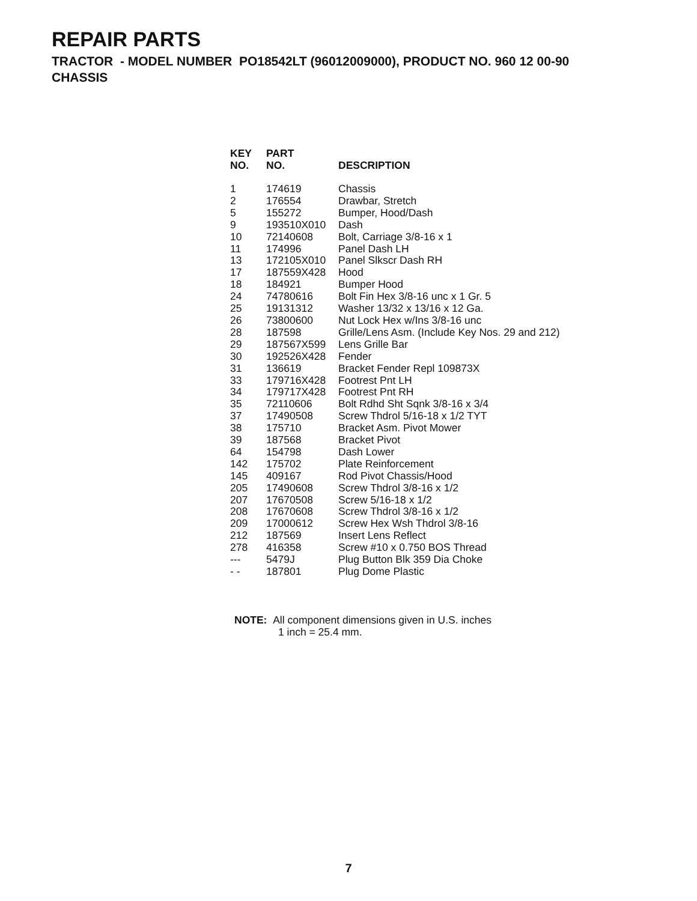REPAIR PARTS
TRACTOR - MODEL NUMBER PO18542LT (96012009000), PRODUCT NO. 960 12 00-90
CHASSIS
| KEY NO. | PART NO. | DESCRIPTION |
| --- | --- | --- |
| 1 | 174619 | Chassis |
| 2 | 176554 | Drawbar, Stretch |
| 5 | 155272 | Bumper, Hood/Dash |
| 9 | 193510X010 | Dash |
| 10 | 72140608 | Bolt, Carriage 3/8-16 x 1 |
| 11 | 174996 | Panel Dash LH |
| 13 | 172105X010 | Panel Slkscr Dash RH |
| 17 | 187559X428 | Hood |
| 18 | 184921 | Bumper Hood |
| 24 | 74780616 | Bolt Fin Hex 3/8-16 unc x 1 Gr. 5 |
| 25 | 19131312 | Washer 13/32 x 13/16 x 12 Ga. |
| 26 | 73800600 | Nut Lock Hex w/Ins 3/8-16 unc |
| 28 | 187598 | Grille/Lens Asm. (Include Key Nos. 29 and 212) |
| 29 | 187567X599 | Lens Grille Bar |
| 30 | 192526X428 | Fender |
| 31 | 136619 | Bracket Fender Repl 109873X |
| 33 | 179716X428 | Footrest Pnt LH |
| 34 | 179717X428 | Footrest Pnt RH |
| 35 | 72110606 | Bolt Rdhd Sht Sqnk 3/8-16 x 3/4 |
| 37 | 17490508 | Screw Thdrol 5/16-18 x 1/2 TYT |
| 38 | 175710 | Bracket Asm. Pivot Mower |
| 39 | 187568 | Bracket Pivot |
| 64 | 154798 | Dash Lower |
| 142 | 175702 | Plate Reinforcement |
| 145 | 409167 | Rod Pivot Chassis/Hood |
| 205 | 17490608 | Screw Thdrol 3/8-16 x 1/2 |
| 207 | 17670508 | Screw 5/16-18 x 1/2 |
| 208 | 17670608 | Screw Thdrol 3/8-16 x 1/2 |
| 209 | 17000612 | Screw Hex Wsh Thdrol 3/8-16 |
| 212 | 187569 | Insert Lens Reflect |
| 278 | 416358 | Screw #10 x 0.750 BOS Thread |
| --- | 5479J | Plug Button Blk 359 Dia Choke |
| - - | 187801 | Plug Dome Plastic |
NOTE: All component dimensions given in U.S. inches
1 inch = 25.4 mm.
7